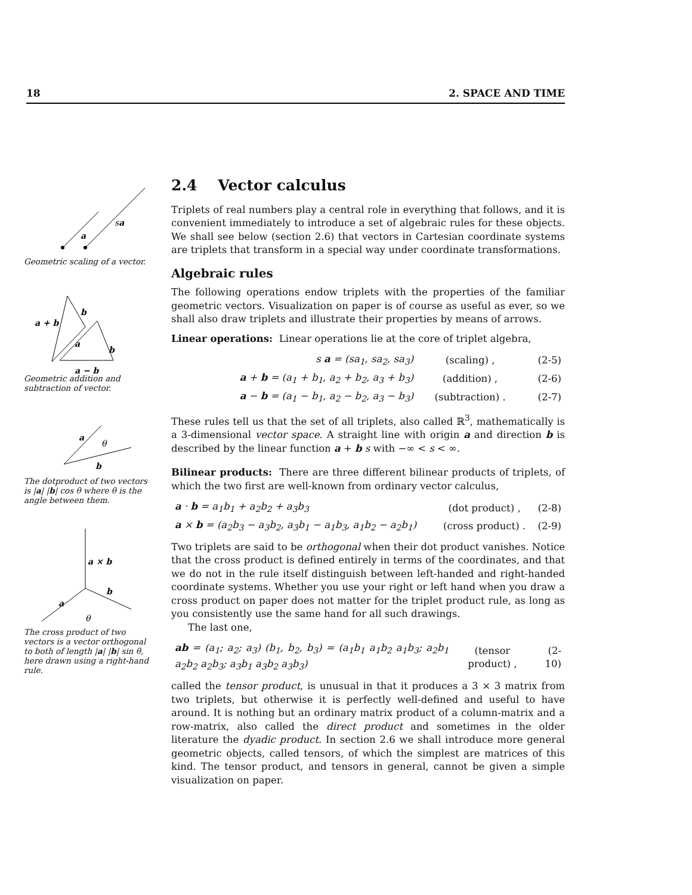18 2. SPACE AND TIME
a
sa
Geometric scaling of a vector.
b
a + b
a
b
a − b
Geometric addition and subtraction of vector.
a
θ
b
The dotproduct of two vectors is |a| |b| cos θ where θ is the angle between them.
a × b
b
a
θ
The cross product of two vectors is a vector orthogonal to both of length |a| |b| sin θ, here drawn using a right-hand rule.
2.4 Vector calculus
Triplets of real numbers play a central role in everything that follows, and it is convenient immediately to introduce a set of algebraic rules for these objects. We shall see below (section 2.6) that vectors in Cartesian coordinate systems are triplets that transform in a special way under coordinate transformations.
Algebraic rules
The following operations endow triplets with the properties of the familiar geometric vectors. Visualization on paper is of course as useful as ever, so we shall also draw triplets and illustrate their properties by means of arrows.
Linear operations: Linear operations lie at the core of triplet algebra,
| s a = (sa<sub>1</sub>, sa<sub>2</sub>, sa<sub>3</sub>) | (scaling) , | (2-5) |
| a + b = (a<sub>1</sub> + b<sub>1</sub>, a<sub>2</sub> + b<sub>2</sub>, a<sub>3</sub> + b<sub>3</sub>) | (addition) , | (2-6) |
| a − b = (a<sub>1</sub> − b<sub>1</sub>, a<sub>2</sub> − b<sub>2</sub>, a<sub>3</sub> − b<sub>3</sub>) | (subtraction) . | (2-7) |
These rules tell us that the set of all triplets, also called ℝ<sup>3</sup>, mathematically is a 3-dimensional vector space. A straight line with origin a and direction b is described by the linear function a + b s with −∞ < s < ∞.
Bilinear products: There are three different bilinear products of triplets, of which the two first are well-known from ordinary vector calculus,
| a · b = a<sub>1</sub>b<sub>1</sub> + a<sub>2</sub>b<sub>2</sub> + a<sub>3</sub>b<sub>3</sub> | (dot product) , | (2-8) |
| a × b = (a<sub>2</sub>b<sub>3</sub> − a<sub>3</sub>b<sub>2</sub>, a<sub>3</sub>b<sub>1</sub> − a<sub>1</sub>b<sub>3</sub>, a<sub>1</sub>b<sub>2</sub> − a<sub>2</sub>b<sub>1</sub>) | (cross product) . | (2-9) |
Two triplets are said to be orthogonal when their dot product vanishes. Notice that the cross product is defined entirely in terms of the coordinates, and that we do not in the rule itself distinguish between left-handed and right-handed coordinate systems. Whether you use your right or left hand when you draw a cross product on paper does not matter for the triplet product rule, as long as you consistently use the same hand for all such drawings.
The last one,
| ab = (a<sub>1</sub>; a<sub>2</sub>; a<sub>3</sub>) (b<sub>1</sub>, b<sub>2</sub>, b<sub>3</sub>) = (a<sub>1</sub>b<sub>1</sub> a<sub>1</sub>b<sub>2</sub> a<sub>1</sub>b<sub>3</sub>; a<sub>2</sub>b<sub>1</sub> a<sub>2</sub>b<sub>2</sub> a<sub>2</sub>b<sub>3</sub>; a<sub>3</sub>b<sub>1</sub> a<sub>3</sub>b<sub>2</sub> a<sub>3</sub>b<sub>3</sub>) | (tensor product) , | (2-10) |
called the tensor product, is unusual in that it produces a 3 × 3 matrix from two triplets, but otherwise it is perfectly well-defined and useful to have around. It is nothing but an ordinary matrix product of a column-matrix and a row-matrix, also called the direct product and sometimes in the older literature the dyadic product. In section 2.6 we shall introduce more general geometric objects, called tensors, of which the simplest are matrices of this kind. The tensor product, and tensors in general, cannot be given a simple visualization on paper.